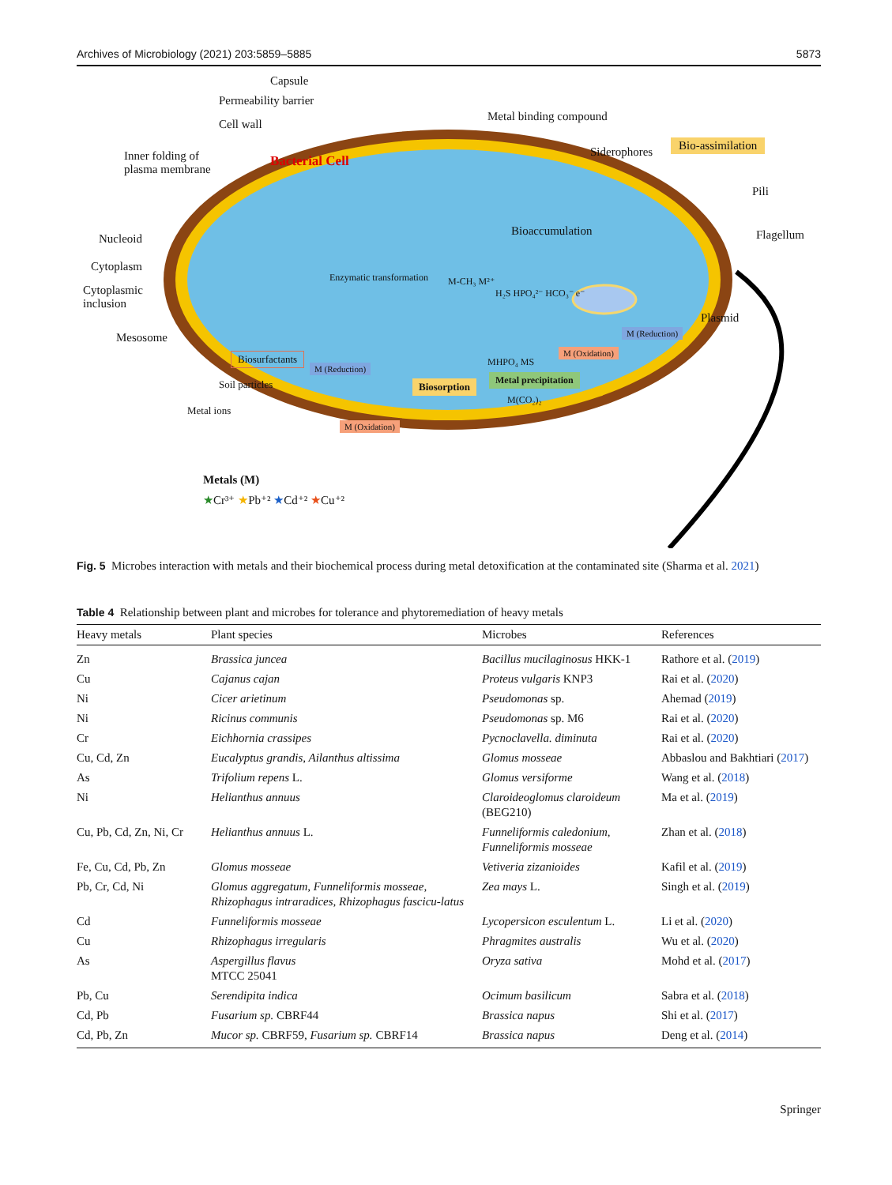Archives of Microbiology (2021) 203:5859–5885 5873
Bacterial Cell
Capsule
Permeability barrier
Metal binding compound
Bio-assimilation
Cell wall
Siderophores
Inner folding of
plasma membrane
Pili
Bioaccumulation
Nucleoid Flagellum
Cytoplasm
Cytoplasmic
inclusion
Enzymatic transformation M-CH₃ M²⁺
H₂S HPO₄²⁻ HCO₃⁻ e⁻
Plasmid
Mesosome M (Reduction)
M (Oxidation)
Biosurfactants
M (Reduction)
MHPO₄ MS
Soil particles Biosorption
Metal precipitation
M(CO₂)₂
Metal ions
M (Oxidation)
Metals (M)
★Cr³⁺ ★Pb⁺² ★Cd⁺² ★Cu⁺²
Fig. 5 Microbes interaction with metals and their biochemical process during metal detoxification at the contaminated site (Sharma et al. 2021)
Table 4 Relationship between plant and microbes for tolerance and phytoremediation of heavy metals
| Heavy metals | Plant species | Microbes | References |
| --- | --- | --- | --- |
| Zn | Brassica juncea | Bacillus mucilaginosus HKK-1 | Rathore et al. ( 2019 ) |
| Cu | Cajanus cajan | Proteus vulgaris KNP3 | Rai et al. ( 2020 ) |
| Ni | Cicer arietinum | Pseudomonas sp. | Ahemad ( 2019 ) |
| Ni | Ricinus communis | Pseudomonas sp. M6 | Rai et al. ( 2020 ) |
| Cr | Eichhornia crassipes | Pycnoclavella. diminuta | Rai et al. ( 2020 ) |
| Cu, Cd, Zn | Eucalyptus grandis, Ailanthus altissima | Glomus mosseae | Abbaslou and Bakhtiari ( 2017 ) |
| As | Trifolium repens L. | Glomus versiforme | Wang et al. ( 2018 ) |
| Ni | Helianthus annuus | Claroideoglomus claroideum (BEG210) | Ma et al. ( 2019 ) |
| Cu, Pb, Cd, Zn, Ni, Cr | Helianthus annuus L. | Funneliformis caledonium, Funneliformis mosseae | Zhan et al. ( 2018 ) |
| Fe, Cu, Cd, Pb, Zn | Glomus mosseae | Vetiveria zizanioides | Kafil et al. ( 2019 ) |
| Pb, Cr, Cd, Ni | Glomus aggregatum, Funneliformis mosseae, Rhizophagus intraradices, Rhizophagus fascicu-latus | Zea mays L. | Singh et al. ( 2019 ) |
| Cd | Funneliformis mosseae | Lycopersicon esculentum L. | Li et al. ( 2020 ) |
| Cu | Rhizophagus irregularis | Phragmites australis | Wu et al. ( 2020 ) |
| As | Aspergillus flavus MTCC 25041 | Oryza sativa | Mohd et al. ( 2017 ) |
| Pb, Cu | Serendipita indica | Ocimum basilicum | Sabra et al. ( 2018 ) |
| Cd, Pb | Fusarium sp. CBRF44 | Brassica napus | Shi et al. ( 2017 ) |
| Cd, Pb, Zn | Mucor sp. CBRF59, Fusarium sp. CBRF14 | Brassica napus | Deng et al. ( 2014 ) |
Springer